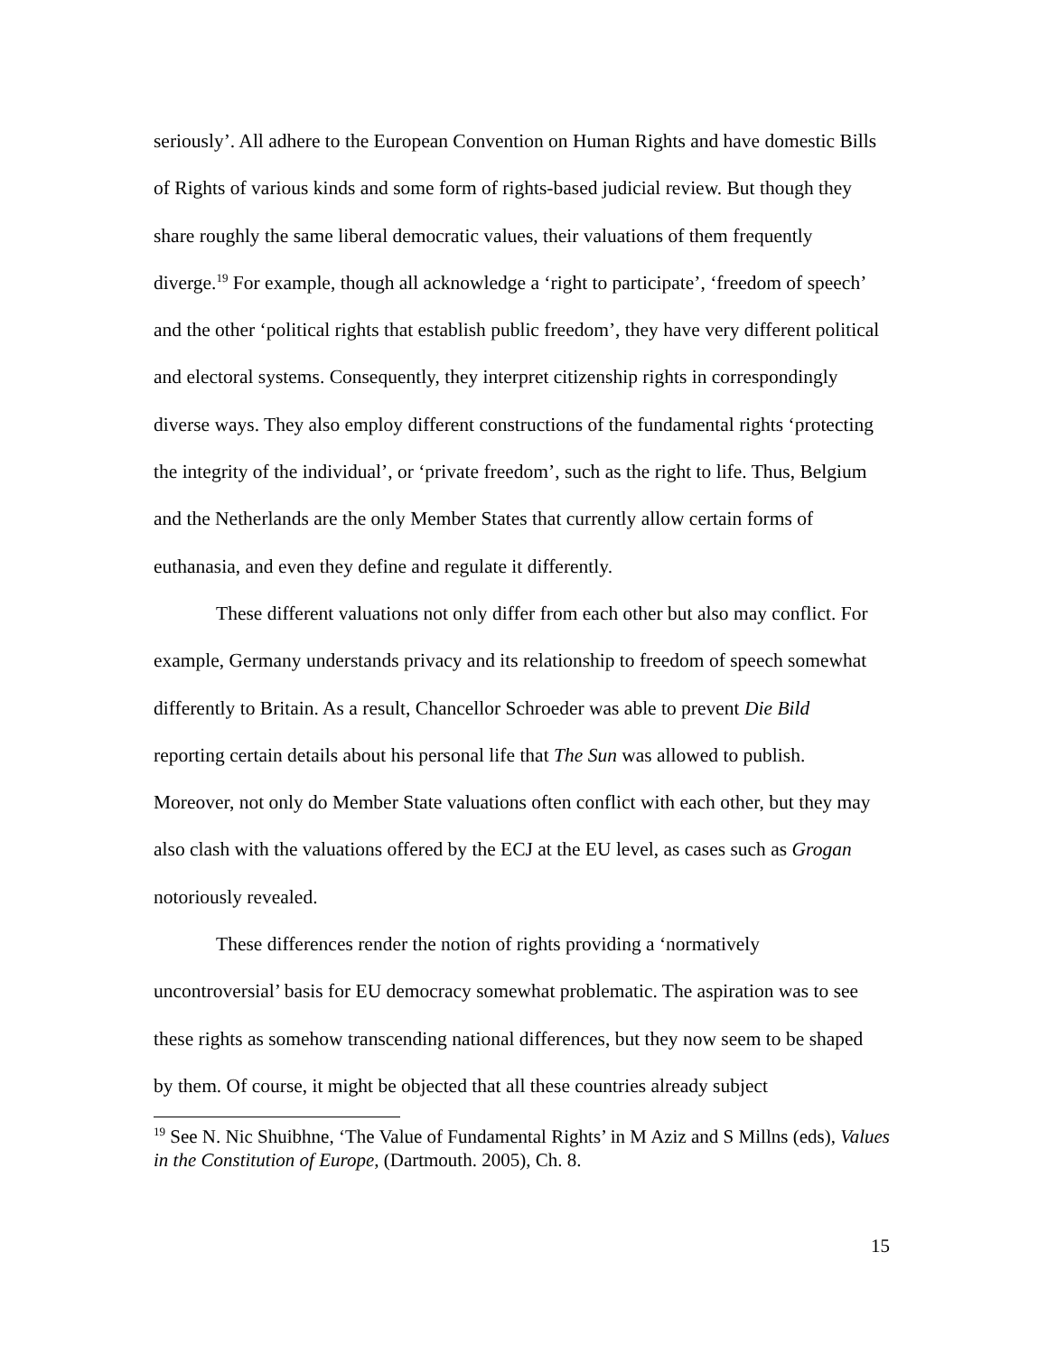seriously’. All adhere to the European Convention on Human Rights and have domestic Bills of Rights of various kinds and some form of rights-based judicial review. But though they share roughly the same liberal democratic values, their valuations of them frequently diverge.<sup>19</sup> For example, though all acknowledge a ‘right to participate’, ‘freedom of speech’ and the other ‘political rights that establish public freedom’, they have very different political and electoral systems. Consequently, they interpret citizenship rights in correspondingly diverse ways. They also employ different constructions of the fundamental rights ‘protecting the integrity of the individual’, or ‘private freedom’, such as the right to life. Thus, Belgium and the Netherlands are the only Member States that currently allow certain forms of euthanasia, and even they define and regulate it differently.
These different valuations not only differ from each other but also may conflict. For example, Germany understands privacy and its relationship to freedom of speech somewhat differently to Britain. As a result, Chancellor Schroeder was able to prevent Die Bild reporting certain details about his personal life that The Sun was allowed to publish. Moreover, not only do Member State valuations often conflict with each other, but they may also clash with the valuations offered by the ECJ at the EU level, as cases such as Grogan notoriously revealed.
These differences render the notion of rights providing a ‘normatively uncontroversial’ basis for EU democracy somewhat problematic. The aspiration was to see these rights as somehow transcending national differences, but they now seem to be shaped by them. Of course, it might be objected that all these countries already subject
<sup>19</sup> See N. Nic Shuibhne, ‘The Value of Fundamental Rights’ in M Aziz and S Millns (eds), Values in the Constitution of Europe, (Dartmouth. 2005), Ch. 8.
15